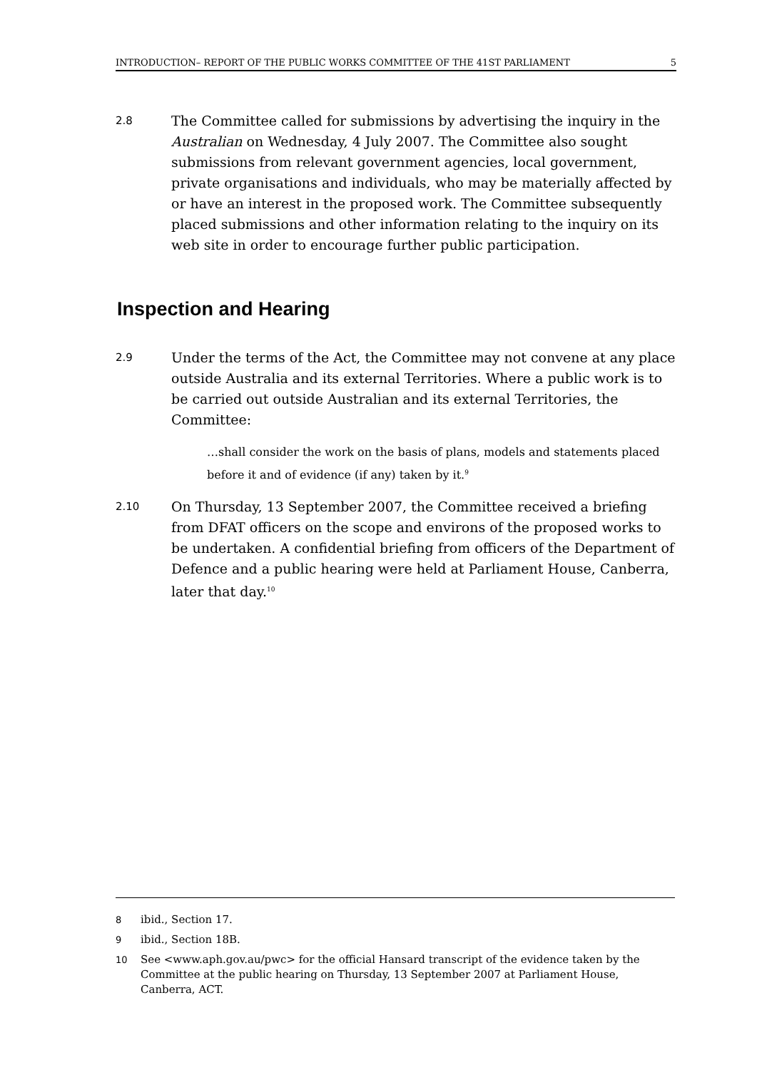INTRODUCTION– REPORT OF THE PUBLIC WORKS COMMITTEE OF THE 41ST PARLIAMENT 5
2.8
The Committee called for submissions by advertising the inquiry in the Australian on Wednesday, 4 July 2007. The Committee also sought submissions from relevant government agencies, local government, private organisations and individuals, who may be materially affected by or have an interest in the proposed work. The Committee subsequently placed submissions and other information relating to the inquiry on its web site in order to encourage further public participation.
Inspection and Hearing
2.9
Under the terms of the Act, the Committee may not convene at any place outside Australia and its external Territories. Where a public work is to be carried out outside Australian and its external Territories, the Committee:
…shall consider the work on the basis of plans, models and statements placed before it and of evidence (if any) taken by it.<sup>9</sup>
2.10
On Thursday, 13 September 2007, the Committee received a briefing from DFAT officers on the scope and environs of the proposed works to be undertaken. A confidential briefing from officers of the Department of Defence and a public hearing were held at Parliament House, Canberra, later that day.<sup>10</sup>
8 ibid., Section 17.
9 ibid., Section 18B.
10 See <www.aph.gov.au/pwc> for the official Hansard transcript of the evidence taken by the Committee at the public hearing on Thursday, 13 September 2007 at Parliament House, Canberra, ACT.